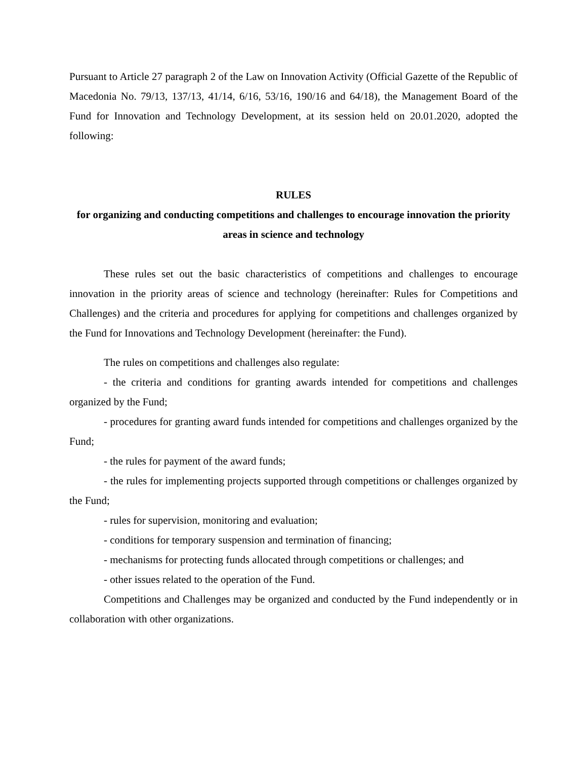Pursuant to Article 27 paragraph 2 of the Law on Innovation Activity (Official Gazette of the Republic of Macedonia No. 79/13, 137/13, 41/14, 6/16, 53/16, 190/16 and 64/18), the Management Board of the Fund for Innovation and Technology Development, at its session held on 20.01.2020, adopted the following:
RULES
for organizing and conducting competitions and challenges to encourage innovation the priority areas in science and technology
These rules set out the basic characteristics of competitions and challenges to encourage innovation in the priority areas of science and technology (hereinafter: Rules for Competitions and Challenges) and the criteria and procedures for applying for competitions and challenges organized by the Fund for Innovations and Technology Development (hereinafter: the Fund).
The rules on competitions and challenges also regulate:
- the criteria and conditions for granting awards intended for competitions and challenges organized by the Fund;
- procedures for granting award funds intended for competitions and challenges organized by the Fund;
- the rules for payment of the award funds;
- the rules for implementing projects supported through competitions or challenges organized by the Fund;
- rules for supervision, monitoring and evaluation;
- conditions for temporary suspension and termination of financing;
- mechanisms for protecting funds allocated through competitions or challenges; and
- other issues related to the operation of the Fund.
Competitions and Challenges may be organized and conducted by the Fund independently or in collaboration with other organizations.